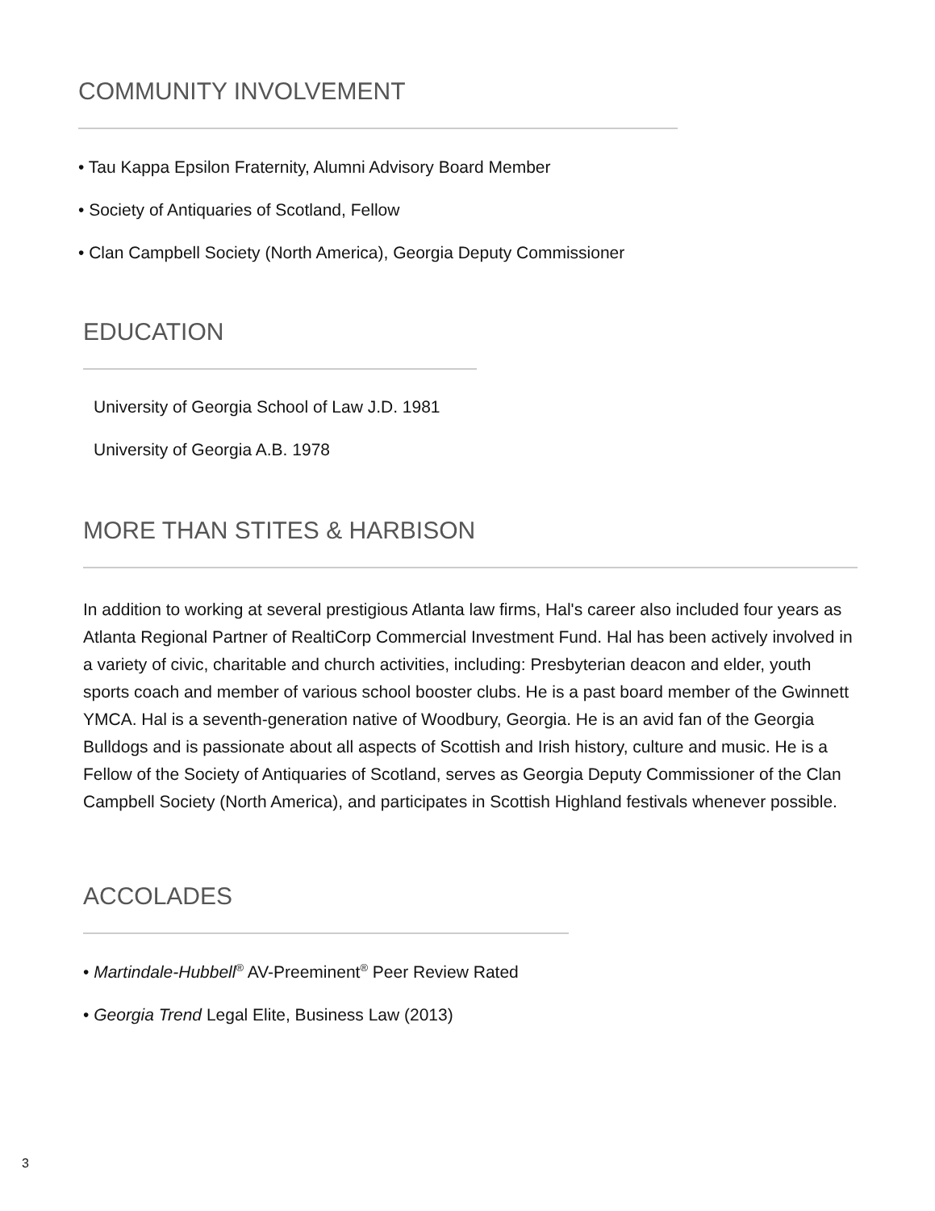COMMUNITY INVOLVEMENT
• Tau Kappa Epsilon Fraternity, Alumni Advisory Board Member
• Society of Antiquaries of Scotland, Fellow
• Clan Campbell Society (North America), Georgia Deputy Commissioner
EDUCATION
University of Georgia School of Law J.D. 1981
University of Georgia A.B. 1978
MORE THAN STITES & HARBISON
In addition to working at several prestigious Atlanta law firms, Hal's career also included four years as Atlanta Regional Partner of RealtiCorp Commercial Investment Fund. Hal has been actively involved in a variety of civic, charitable and church activities, including: Presbyterian deacon and elder, youth sports coach and member of various school booster clubs. He is a past board member of the Gwinnett YMCA. Hal is a seventh-generation native of Woodbury, Georgia. He is an avid fan of the Georgia Bulldogs and is passionate about all aspects of Scottish and Irish history, culture and music. He is a Fellow of the Society of Antiquaries of Scotland, serves as Georgia Deputy Commissioner of the Clan Campbell Society (North America), and participates in Scottish Highland festivals whenever possible.
ACCOLADES
• Martindale-Hubbell<sup>®</sup> AV-Preeminent<sup>®</sup> Peer Review Rated
• Georgia Trend Legal Elite, Business Law (2013)
3